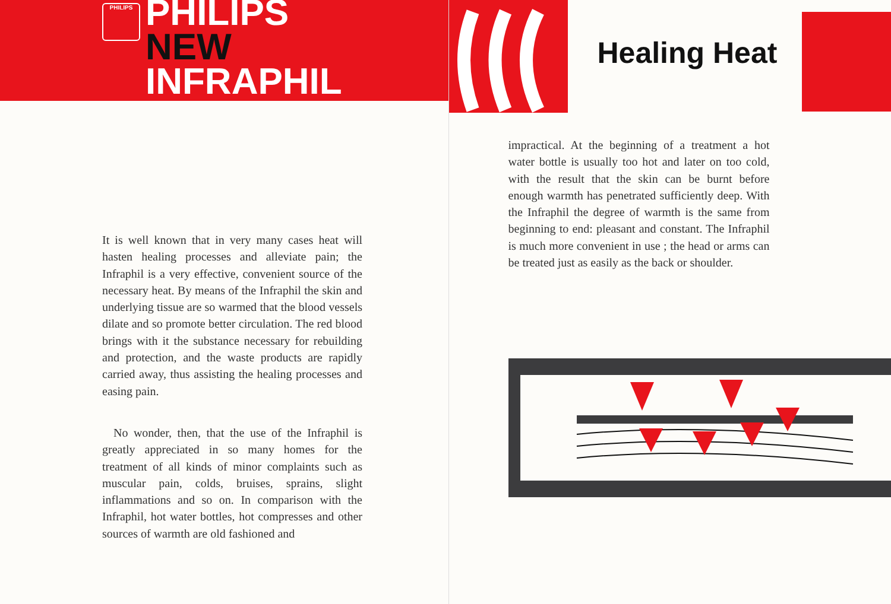PHILIPS
PHILIPS
NEW
INFRAPHIL
It is well known that in very many cases heat will hasten healing processes and alleviate pain; the Infraphil is a very effective, convenient source of the necessary heat. By means of the Infraphil the skin and underlying tissue are so warmed that the blood vessels dilate and so promote better circulation. The red blood brings with it the substance necessary for rebuilding and protection, and the waste products are rapidly carried away, thus assisting the healing processes and easing pain.
No wonder, then, that the use of the Infraphil is greatly appreciated in so many homes for the treatment of all kinds of minor complaints such as muscular pain, colds, bruises, sprains, slight inflammations and so on. In comparison with the Infraphil, hot water bottles, hot compresses and other sources of warmth are old fashioned and
Healing Heat
impractical. At the beginning of a treatment a hot water bottle is usually too hot and later on too cold, with the result that the skin can be burnt before enough warmth has penetrated sufficiently deep. With the Infraphil the degree of warmth is the same from beginning to end: pleasant and constant. The Infraphil is much more convenient in use ; the head or arms can be treated just as easily as the back or shoulder.